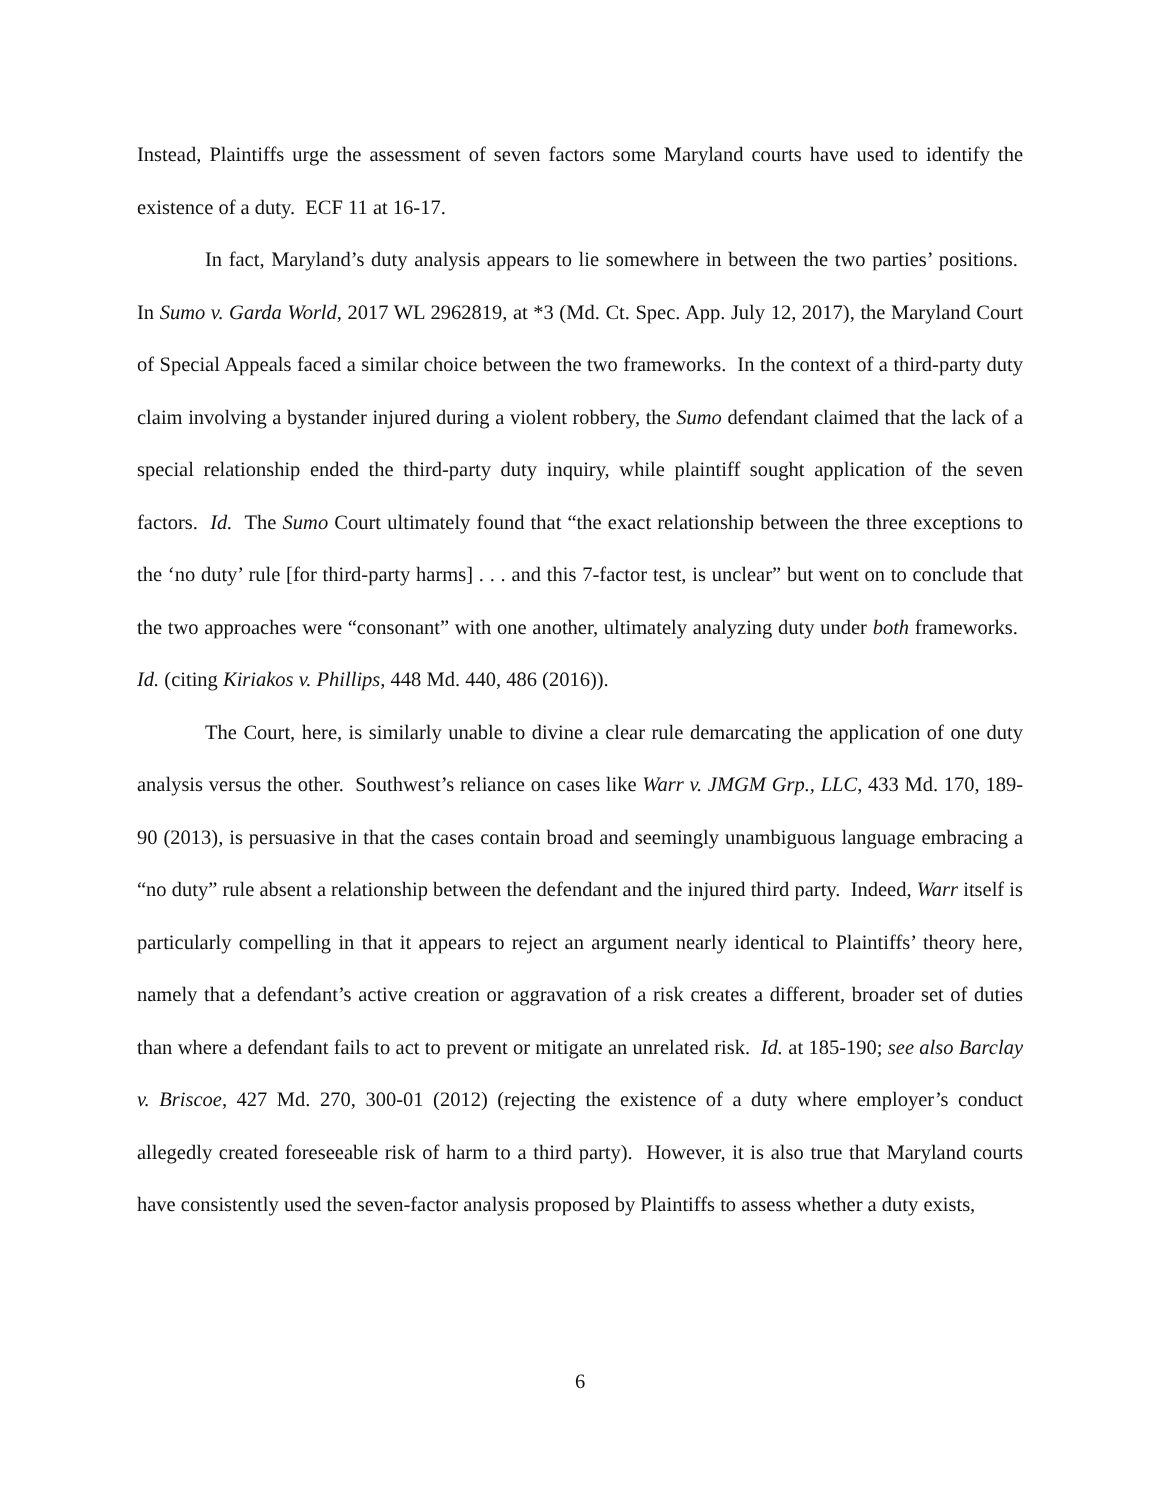Instead, Plaintiffs urge the assessment of seven factors some Maryland courts have used to identify the existence of a duty. ECF 11 at 16-17.
In fact, Maryland’s duty analysis appears to lie somewhere in between the two parties’ positions. In Sumo v. Garda World, 2017 WL 2962819, at *3 (Md. Ct. Spec. App. July 12, 2017), the Maryland Court of Special Appeals faced a similar choice between the two frameworks. In the context of a third-party duty claim involving a bystander injured during a violent robbery, the Sumo defendant claimed that the lack of a special relationship ended the third-party duty inquiry, while plaintiff sought application of the seven factors. Id. The Sumo Court ultimately found that “the exact relationship between the three exceptions to the ‘no duty’ rule [for third-party harms] . . . and this 7-factor test, is unclear” but went on to conclude that the two approaches were “consonant” with one another, ultimately analyzing duty under both frameworks. Id. (citing Kiriakos v. Phillips, 448 Md. 440, 486 (2016)).
The Court, here, is similarly unable to divine a clear rule demarcating the application of one duty analysis versus the other. Southwest’s reliance on cases like Warr v. JMGM Grp., LLC, 433 Md. 170, 189-90 (2013), is persuasive in that the cases contain broad and seemingly unambiguous language embracing a “no duty” rule absent a relationship between the defendant and the injured third party. Indeed, Warr itself is particularly compelling in that it appears to reject an argument nearly identical to Plaintiffs’ theory here, namely that a defendant’s active creation or aggravation of a risk creates a different, broader set of duties than where a defendant fails to act to prevent or mitigate an unrelated risk. Id. at 185-190; see also Barclay v. Briscoe, 427 Md. 270, 300-01 (2012) (rejecting the existence of a duty where employer’s conduct allegedly created foreseeable risk of harm to a third party). However, it is also true that Maryland courts have consistently used the seven-factor analysis proposed by Plaintiffs to assess whether a duty exists,
6